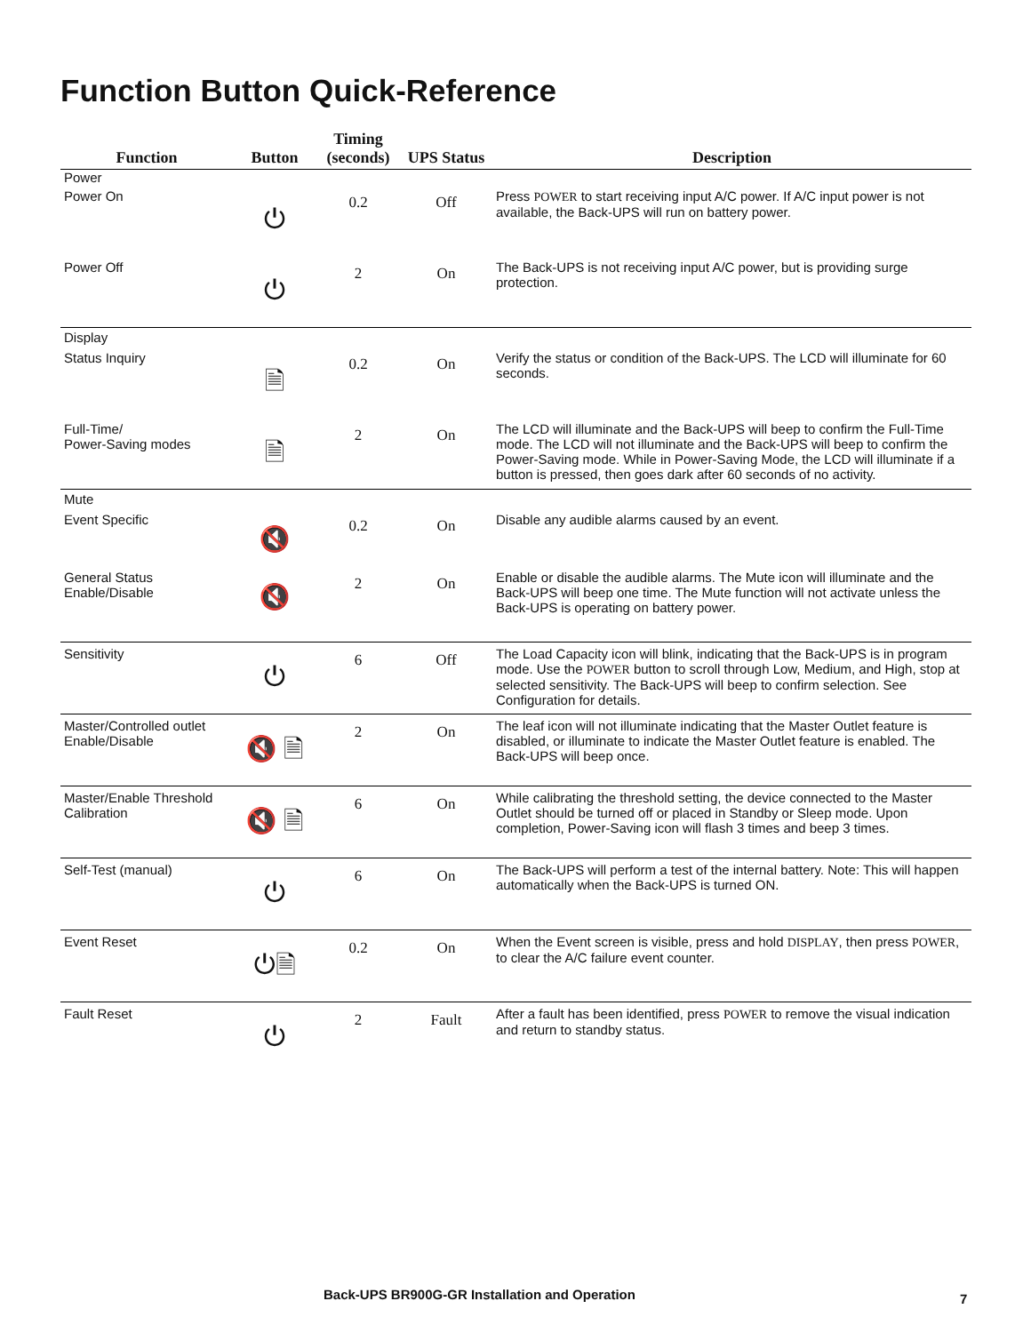Function Button Quick-Reference
| Function | Button | Timing (seconds) | UPS Status | Description |
| --- | --- | --- | --- | --- |
| Power | | | | |
| Power On | ⏻ | 0.2 | Off | Press POWER to start receiving input A/C power. If A/C input power is not available, the Back-UPS will run on battery power. |
| Power Off | ⏻ | 2 | On | The Back-UPS is not receiving input A/C power, but is providing surge protection. |
| Display | | | | |
| Status Inquiry | 🗎 | 0.2 | On | Verify the status or condition of the Back-UPS. The LCD will illuminate for 60 seconds. |
| Full-Time/ Power-Saving modes | 🗎 | 2 | On | The LCD will illuminate and the Back-UPS will beep to confirm the Full-Time mode. The LCD will not illuminate and the Back-UPS will beep to confirm the Power-Saving mode. While in Power-Saving Mode, the LCD will illuminate if a button is pressed, then goes dark after 60 seconds of no activity. |
| Mute | | | | |
| Event Specific | 🔇 | 0.2 | On | Disable any audible alarms caused by an event. |
| General Status Enable/Disable | 🔇 | 2 | On | Enable or disable the audible alarms. The Mute icon will illuminate and the Back-UPS will beep one time. The Mute function will not activate unless the Back-UPS is operating on battery power. |
| Sensitivity | ⏻ | 6 | Off | The Load Capacity icon will blink, indicating that the Back-UPS is in program mode. Use the POWER button to scroll through Low, Medium, and High, stop at selected sensitivity. The Back-UPS will beep to confirm selection. See Configuration for details. |
| Master/Controlled outlet Enable/Disable | 🔇 🗎 | 2 | On | The leaf icon will not illuminate indicating that the Master Outlet feature is disabled, or illuminate to indicate the Master Outlet feature is enabled. The Back-UPS will beep once. |
| Master/Enable Threshold Calibration | 🔇 🗎 | 6 | On | While calibrating the threshold setting, the device connected to the Master Outlet should be turned off or placed in Standby or Sleep mode. Upon completion, Power-Saving icon will flash 3 times and beep 3 times. |
| Self-Test (manual) | ⏻ | 6 | On | The Back-UPS will perform a test of the internal battery. Note: This will happen automatically when the Back-UPS is turned ON. |
| Event Reset | ⏻🗎 | 0.2 | On | When the Event screen is visible, press and hold DISPLAY , then press POWER , to clear the A/C failure event counter. |
| Fault Reset | ⏻ | 2 | Fault | After a fault has been identified, press POWER to remove the visual indication and return to standby status. |
Back-UPS BR900G-GR Installation and Operation
7